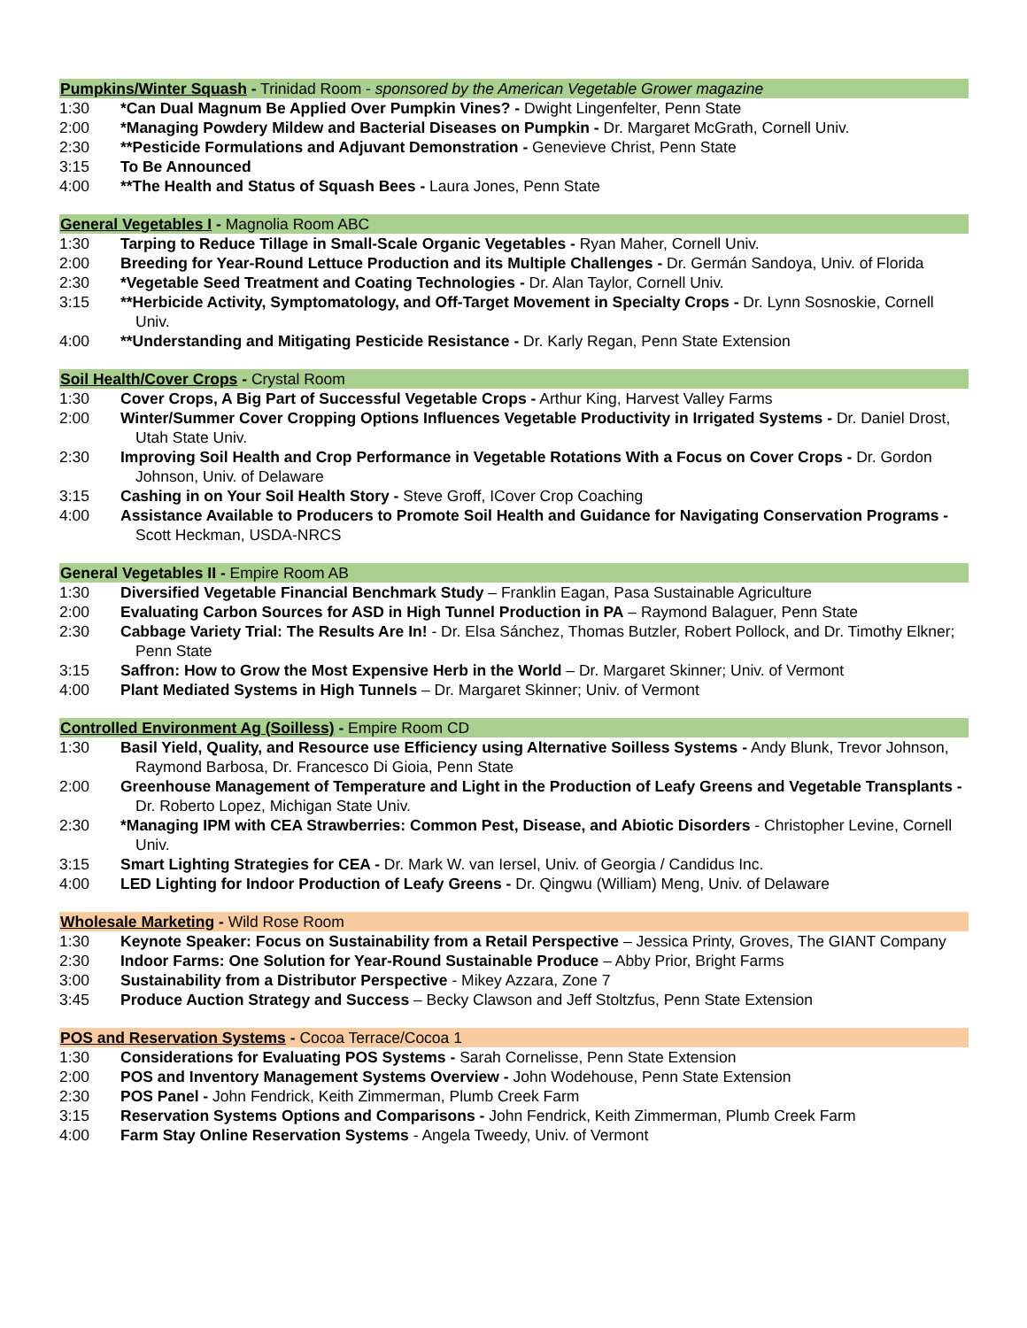Pumpkins/Winter Squash - Trinidad Room - sponsored by the American Vegetable Grower magazine
1:30 *Can Dual Magnum Be Applied Over Pumpkin Vines? - Dwight Lingenfelter, Penn State
2:00 *Managing Powdery Mildew and Bacterial Diseases on Pumpkin - Dr. Margaret McGrath, Cornell Univ.
2:30 **Pesticide Formulations and Adjuvant Demonstration - Genevieve Christ, Penn State
3:15 To Be Announced
4:00 **The Health and Status of Squash Bees - Laura Jones, Penn State
General Vegetables I - Magnolia Room ABC
1:30 Tarping to Reduce Tillage in Small-Scale Organic Vegetables - Ryan Maher, Cornell Univ.
2:00 Breeding for Year-Round Lettuce Production and its Multiple Challenges - Dr. Germán Sandoya, Univ. of Florida
2:30 *Vegetable Seed Treatment and Coating Technologies - Dr. Alan Taylor, Cornell Univ.
3:15 **Herbicide Activity, Symptomatology, and Off-Target Movement in Specialty Crops - Dr. Lynn Sosnoskie, Cornell Univ.
4:00 **Understanding and Mitigating Pesticide Resistance - Dr. Karly Regan, Penn State Extension
Soil Health/Cover Crops - Crystal Room
1:30 Cover Crops, A Big Part of Successful Vegetable Crops - Arthur King, Harvest Valley Farms
2:00 Winter/Summer Cover Cropping Options Influences Vegetable Productivity in Irrigated Systems - Dr. Daniel Drost, Utah State Univ.
2:30 Improving Soil Health and Crop Performance in Vegetable Rotations With a Focus on Cover Crops - Dr. Gordon Johnson, Univ. of Delaware
3:15 Cashing in on Your Soil Health Story - Steve Groff, ICover Crop Coaching
4:00 Assistance Available to Producers to Promote Soil Health and Guidance for Navigating Conservation Programs - Scott Heckman, USDA-NRCS
General Vegetables II - Empire Room AB
1:30 Diversified Vegetable Financial Benchmark Study – Franklin Eagan, Pasa Sustainable Agriculture
2:00 Evaluating Carbon Sources for ASD in High Tunnel Production in PA – Raymond Balaguer, Penn State
2:30 Cabbage Variety Trial: The Results Are In! - Dr. Elsa Sánchez, Thomas Butzler, Robert Pollock, and Dr. Timothy Elkner; Penn State
3:15 Saffron: How to Grow the Most Expensive Herb in the World – Dr. Margaret Skinner; Univ. of Vermont
4:00 Plant Mediated Systems in High Tunnels – Dr. Margaret Skinner; Univ. of Vermont
Controlled Environment Ag (Soilless) - Empire Room CD
1:30 Basil Yield, Quality, and Resource use Efficiency using Alternative Soilless Systems - Andy Blunk, Trevor Johnson, Raymond Barbosa, Dr. Francesco Di Gioia, Penn State
2:00 Greenhouse Management of Temperature and Light in the Production of Leafy Greens and Vegetable Transplants - Dr. Roberto Lopez, Michigan State Univ.
2:30 *Managing IPM with CEA Strawberries: Common Pest, Disease, and Abiotic Disorders - Christopher Levine, Cornell Univ.
3:15 Smart Lighting Strategies for CEA - Dr. Mark W. van Iersel, Univ. of Georgia / Candidus Inc.
4:00 LED Lighting for Indoor Production of Leafy Greens - Dr. Qingwu (William) Meng, Univ. of Delaware
Wholesale Marketing - Wild Rose Room
1:30 Keynote Speaker: Focus on Sustainability from a Retail Perspective – Jessica Printy, Groves, The GIANT Company
2:30 Indoor Farms: One Solution for Year-Round Sustainable Produce – Abby Prior, Bright Farms
3:00 Sustainability from a Distributor Perspective - Mikey Azzara, Zone 7
3:45 Produce Auction Strategy and Success – Becky Clawson and Jeff Stoltzfus, Penn State Extension
POS and Reservation Systems - Cocoa Terrace/Cocoa 1
1:30 Considerations for Evaluating POS Systems - Sarah Cornelisse, Penn State Extension
2:00 POS and Inventory Management Systems Overview - John Wodehouse, Penn State Extension
2:30 POS Panel - John Fendrick, Keith Zimmerman, Plumb Creek Farm
3:15 Reservation Systems Options and Comparisons - John Fendrick, Keith Zimmerman, Plumb Creek Farm
4:00 Farm Stay Online Reservation Systems - Angela Tweedy, Univ. of Vermont